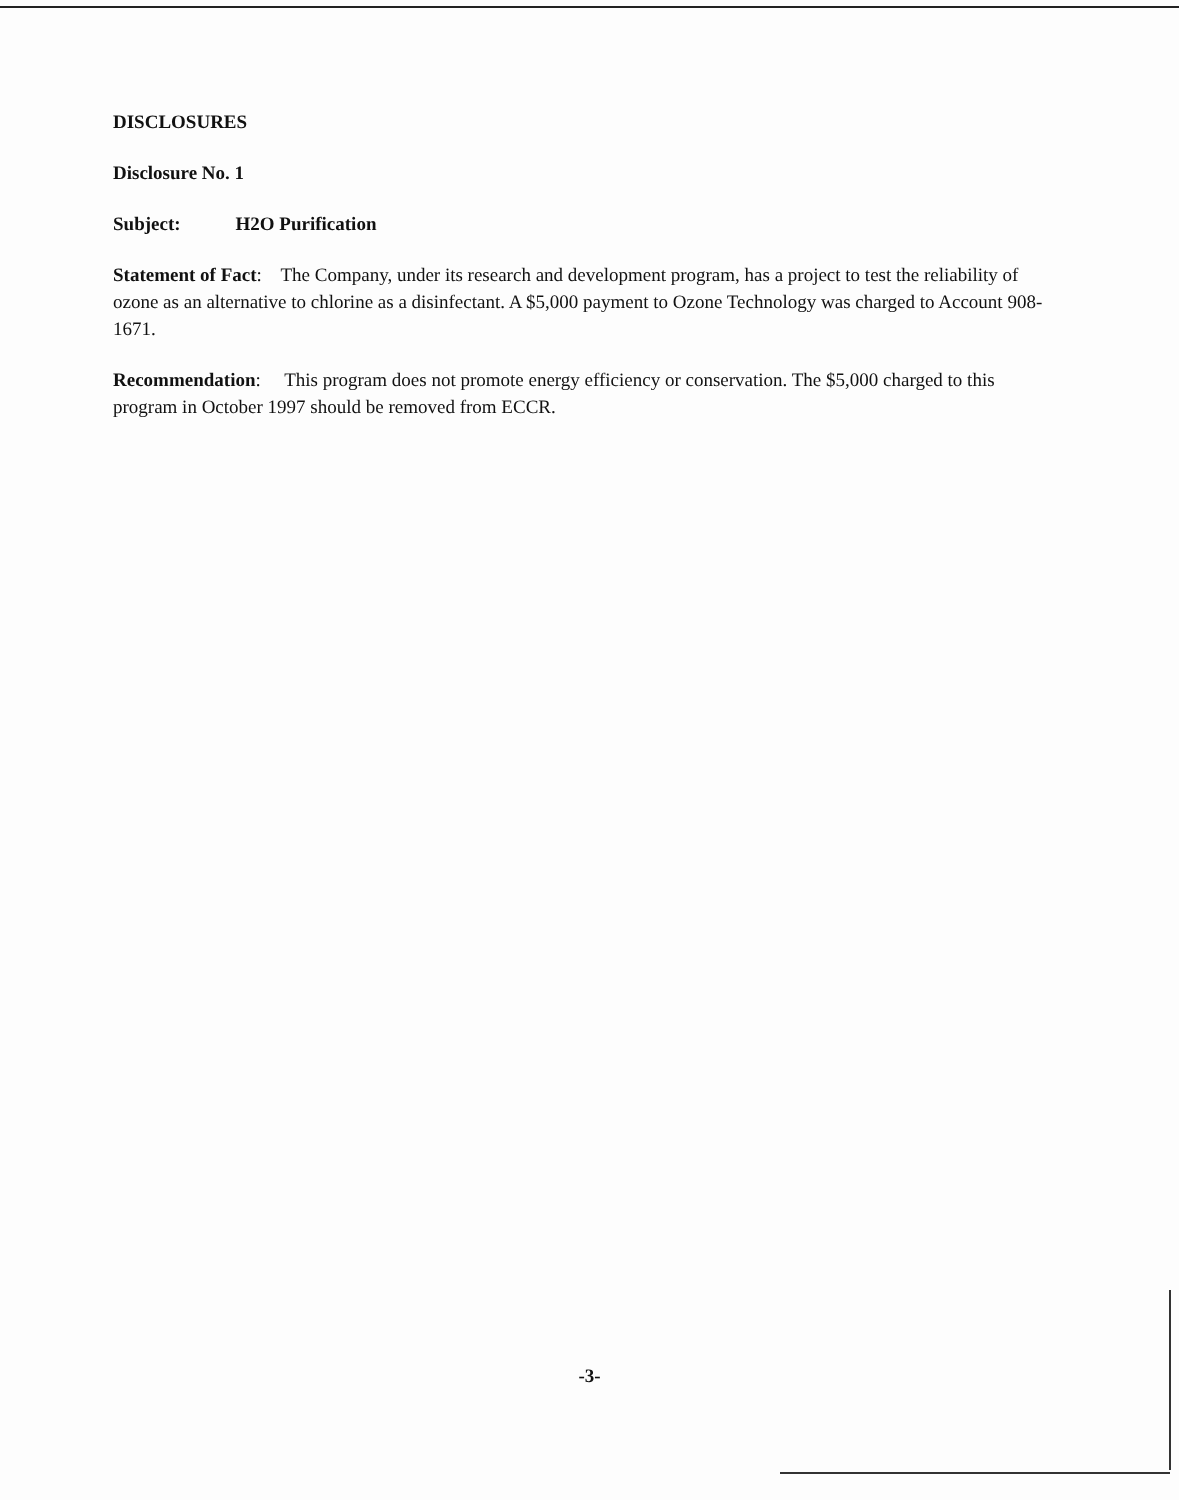DISCLOSURES
Disclosure No. 1
Subject: H2O Purification
Statement of Fact: The Company, under its research and development program, has a project to test the reliability of ozone as an alternative to chlorine as a disinfectant. A $5,000 payment to Ozone Technology was charged to Account 908-1671.
Recommendation: This program does not promote energy efficiency or conservation. The $5,000 charged to this program in October 1997 should be removed from ECCR.
-3-